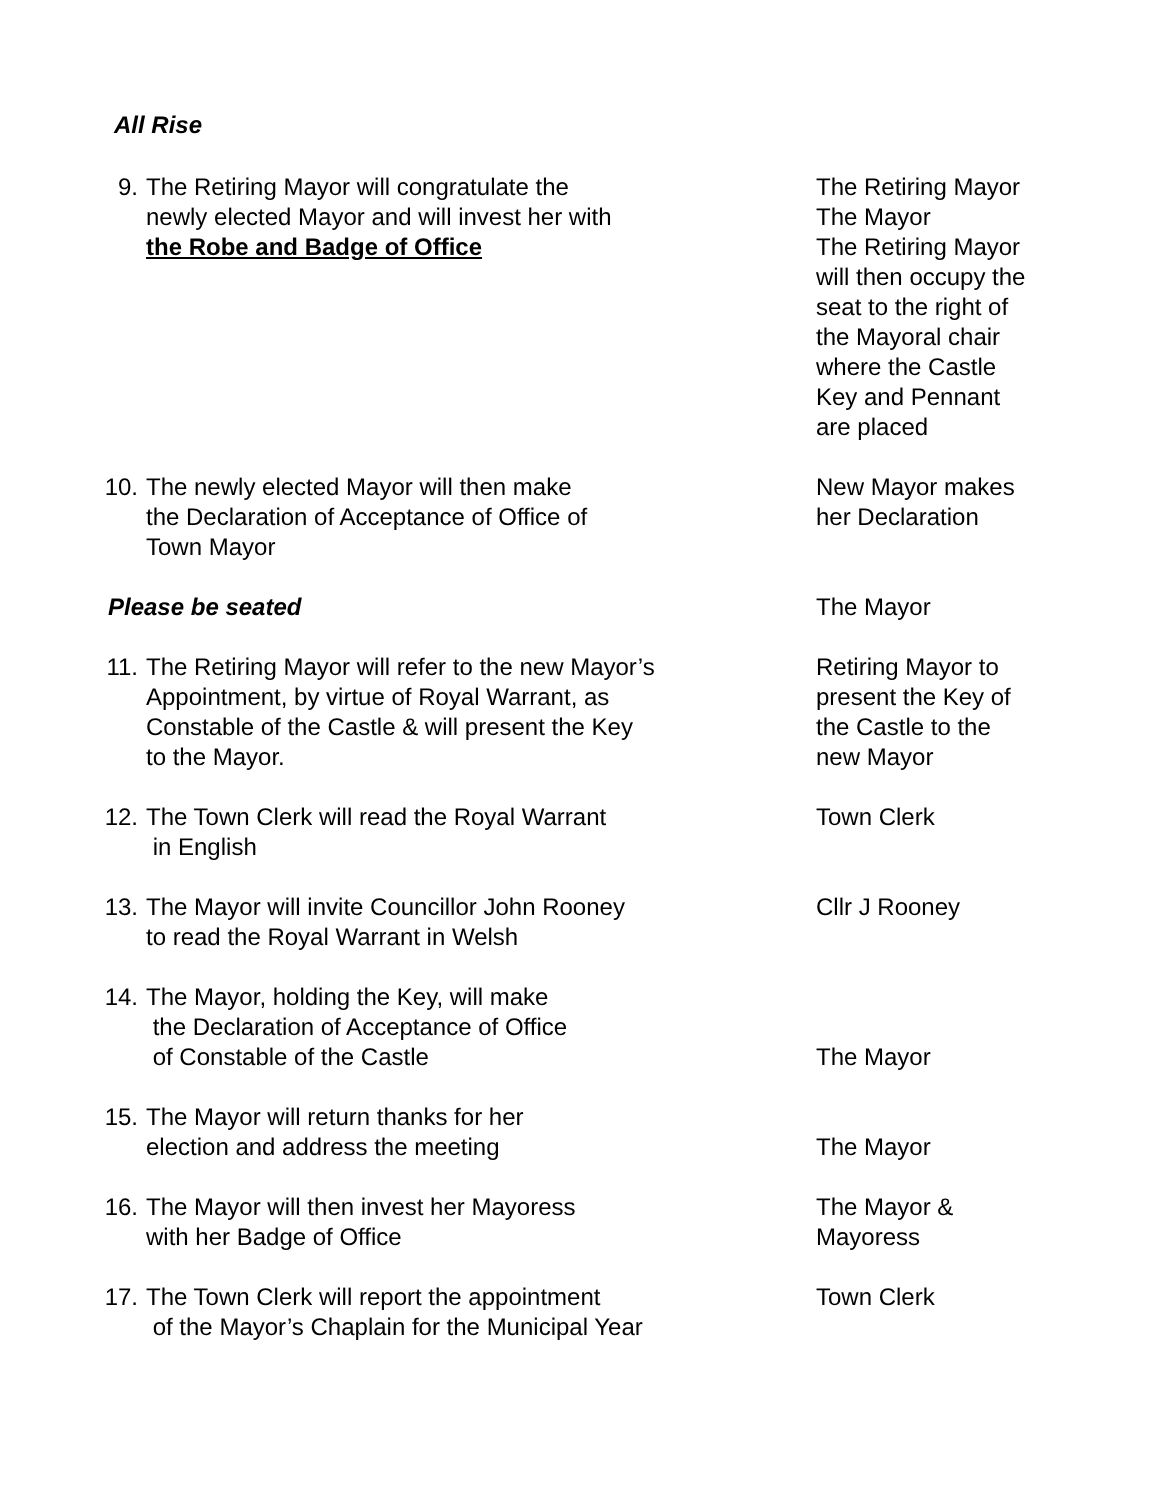All Rise
9. The Retiring Mayor will congratulate the
newly elected Mayor and will invest her with
the Robe and Badge of Office
The Retiring Mayor
The Mayor
The Retiring Mayor
will then occupy the
seat to the right of
the Mayoral chair
where the Castle
Key and Pennant
are placed
10. The newly elected Mayor will then make
the Declaration of Acceptance of Office of
Town Mayor
New Mayor makes
her Declaration
Please be seated The Mayor
11. The Retiring Mayor will refer to the new Mayor’s
Appointment, by virtue of Royal Warrant, as
Constable of the Castle & will present the Key
to the Mayor.
Retiring Mayor to
present the Key of
the Castle to the
new Mayor
12. The Town Clerk will read the Royal Warrant
in English
Town Clerk
13. The Mayor will invite Councillor John Rooney
to read the Royal Warrant in Welsh
Cllr J Rooney
14. The Mayor, holding the Key, will make
the Declaration of Acceptance of Office
of Constable of the Castle
The Mayor
15. The Mayor will return thanks for her
election and address the meeting
The Mayor
16. The Mayor will then invest her Mayoress
with her Badge of Office
The Mayor &
Mayoress
17. The Town Clerk will report the appointment
of the Mayor’s Chaplain for the Municipal Year
Town Clerk